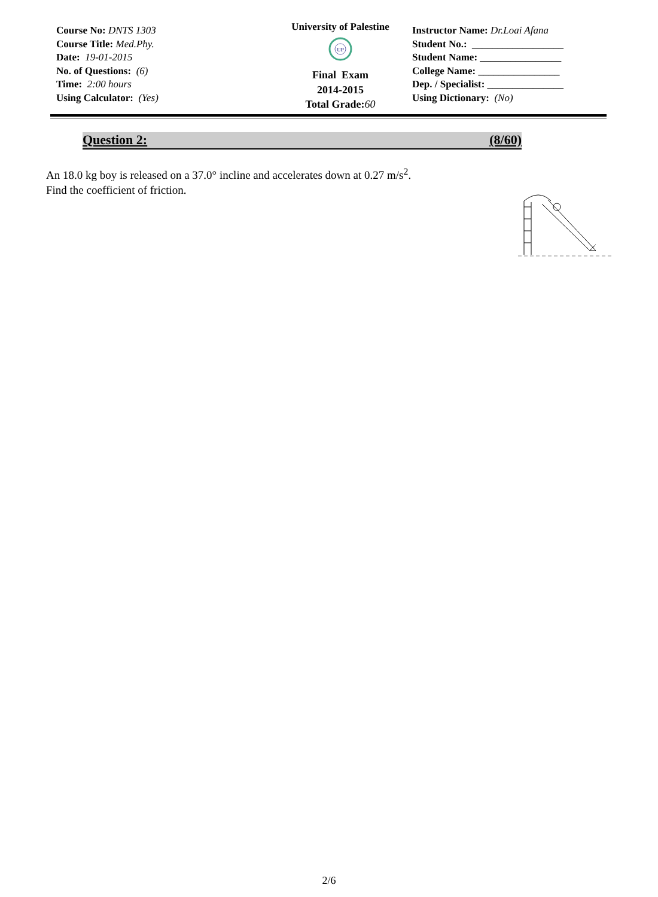Course No: DNTS 1303
Course Title: Med.Phy.
Date: 19-01-2015
No. of Questions: (6)
Time: 2:00 hours
Using Calculator: (Yes)
University of Palestine
UP
Final Exam
2014-2015
Total Grade:60
Instructor Name: Dr.Loai Afana
Student No.: __________________
Student Name: ________________
College Name: ________________
Dep. / Specialist: _______________
Using Dictionary: (No)
Question 2: (8/60)
An 18.0 kg boy is released on a 37.0° incline and accelerates down at 0.27 m/s<sup>2</sup>.
Find the coefficient of friction.
2/6